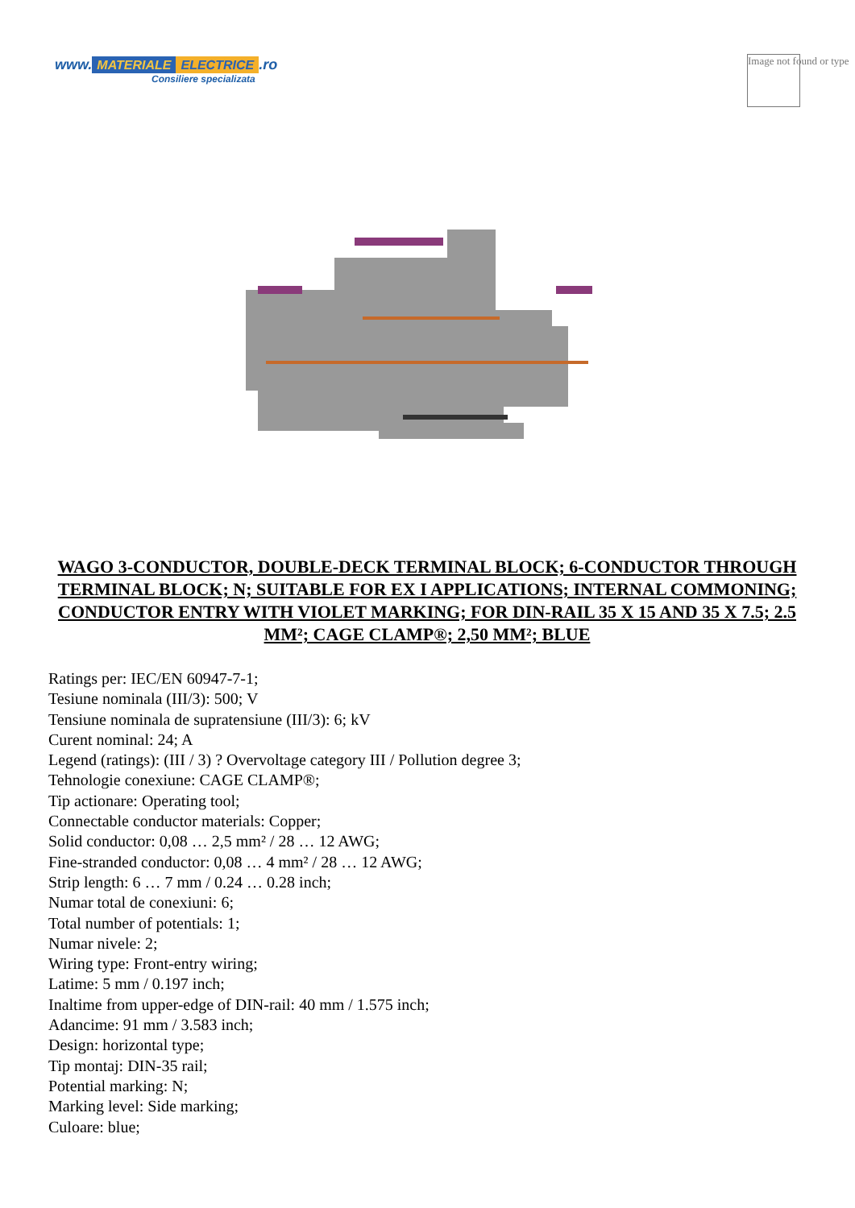www. MATERIALE ELECTRICE.ro
Consiliere specializata
Image not found or type
WAGO 3-CONDUCTOR, DOUBLE-DECK TERMINAL BLOCK; 6-CONDUCTOR THROUGH TERMINAL BLOCK; N; SUITABLE FOR EX I APPLICATIONS; INTERNAL COMMONING; CONDUCTOR ENTRY WITH VIOLET MARKING; FOR DIN-RAIL 35 X 15 AND 35 X 7.5; 2.5 MM²; CAGE CLAMP®; 2,50 MM²; BLUE
Ratings per: IEC/EN 60947-7-1;
Tesiune nominala (III/3): 500; V
Tensiune nominala de supratensiune (III/3): 6; kV
Curent nominal: 24; A
Legend (ratings): (III / 3) ? Overvoltage category III / Pollution degree 3;
Tehnologie conexiune: CAGE CLAMP®;
Tip actionare: Operating tool;
Connectable conductor materials: Copper;
Solid conductor: 0,08 … 2,5 mm² / 28 … 12 AWG;
Fine-stranded conductor: 0,08 … 4 mm² / 28 … 12 AWG;
Strip length: 6 … 7 mm / 0.24 … 0.28 inch;
Numar total de conexiuni: 6;
Total number of potentials: 1;
Numar nivele: 2;
Wiring type: Front-entry wiring;
Latime: 5 mm / 0.197 inch;
Inaltime from upper-edge of DIN-rail: 40 mm / 1.575 inch;
Adancime: 91 mm / 3.583 inch;
Design: horizontal type;
Tip montaj: DIN-35 rail;
Potential marking: N;
Marking level: Side marking;
Culoare: blue;